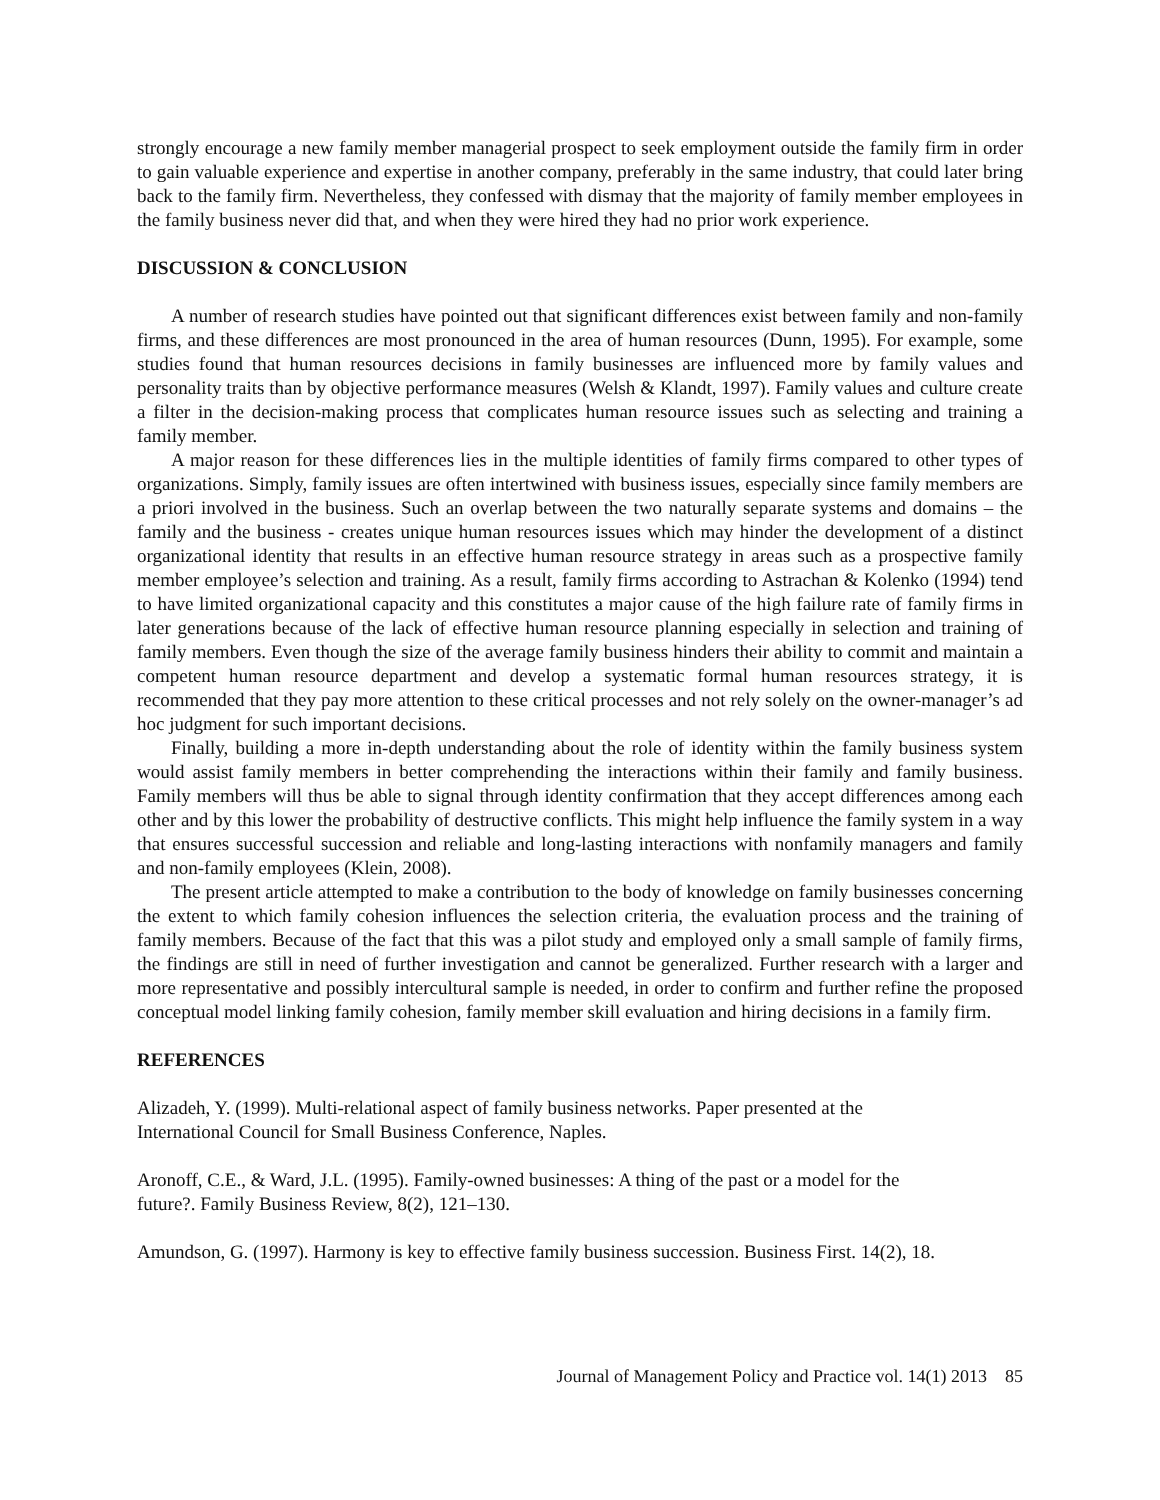strongly encourage a new family member managerial prospect to seek employment outside the family firm in order to gain valuable experience and expertise in another company, preferably in the same industry, that could later bring back to the family firm. Nevertheless, they confessed with dismay that the majority of family member employees in the family business never did that, and when they were hired they had no prior work experience.
DISCUSSION & CONCLUSION
A number of research studies have pointed out that significant differences exist between family and non-family firms, and these differences are most pronounced in the area of human resources (Dunn, 1995). For example, some studies found that human resources decisions in family businesses are influenced more by family values and personality traits than by objective performance measures (Welsh & Klandt, 1997). Family values and culture create a filter in the decision-making process that complicates human resource issues such as selecting and training a family member.
A major reason for these differences lies in the multiple identities of family firms compared to other types of organizations. Simply, family issues are often intertwined with business issues, especially since family members are a priori involved in the business. Such an overlap between the two naturally separate systems and domains – the family and the business - creates unique human resources issues which may hinder the development of a distinct organizational identity that results in an effective human resource strategy in areas such as a prospective family member employee’s selection and training. As a result, family firms according to Astrachan & Kolenko (1994) tend to have limited organizational capacity and this constitutes a major cause of the high failure rate of family firms in later generations because of the lack of effective human resource planning especially in selection and training of family members. Even though the size of the average family business hinders their ability to commit and maintain a competent human resource department and develop a systematic formal human resources strategy, it is recommended that they pay more attention to these critical processes and not rely solely on the owner-manager’s ad hoc judgment for such important decisions.
Finally, building a more in-depth understanding about the role of identity within the family business system would assist family members in better comprehending the interactions within their family and family business. Family members will thus be able to signal through identity confirmation that they accept differences among each other and by this lower the probability of destructive conflicts. This might help influence the family system in a way that ensures successful succession and reliable and long-lasting interactions with nonfamily managers and family and non-family employees (Klein, 2008).
The present article attempted to make a contribution to the body of knowledge on family businesses concerning the extent to which family cohesion influences the selection criteria, the evaluation process and the training of family members. Because of the fact that this was a pilot study and employed only a small sample of family firms, the findings are still in need of further investigation and cannot be generalized. Further research with a larger and more representative and possibly intercultural sample is needed, in order to confirm and further refine the proposed conceptual model linking family cohesion, family member skill evaluation and hiring decisions in a family firm.
REFERENCES
Alizadeh, Y. (1999). Multi-relational aspect of family business networks. Paper presented at the
International Council for Small Business Conference, Naples.
Aronoff, C.E., & Ward, J.L. (1995). Family-owned businesses: A thing of the past or a model for the
future?. Family Business Review, 8(2), 121–130.
Amundson, G. (1997). Harmony is key to effective family business succession. Business First. 14(2), 18.
Journal of Management Policy and Practice vol. 14(1) 2013 85